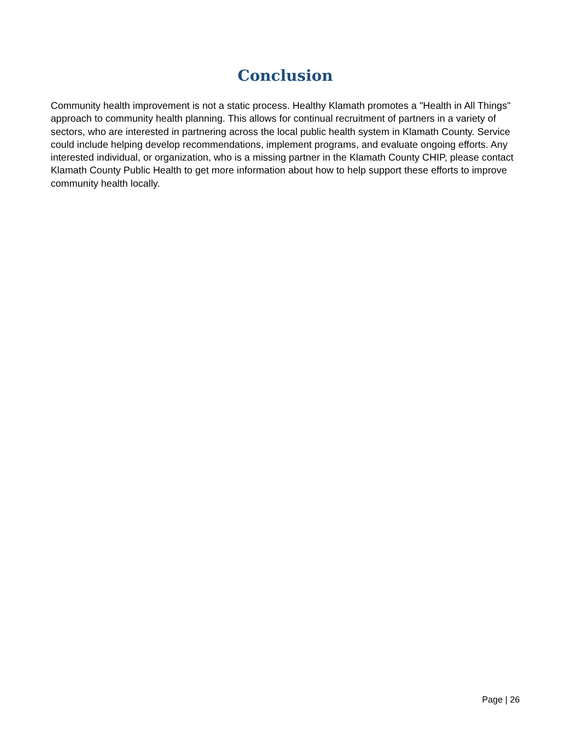Conclusion
Community health improvement is not a static process. Healthy Klamath promotes a "Health in All Things" approach to community health planning. This allows for continual recruitment of partners in a variety of sectors, who are interested in partnering across the local public health system in Klamath County. Service could include helping develop recommendations, implement programs, and evaluate ongoing efforts. Any interested individual, or organization, who is a missing partner in the Klamath County CHIP, please contact Klamath County Public Health to get more information about how to help support these efforts to improve community health locally.
Page | 26